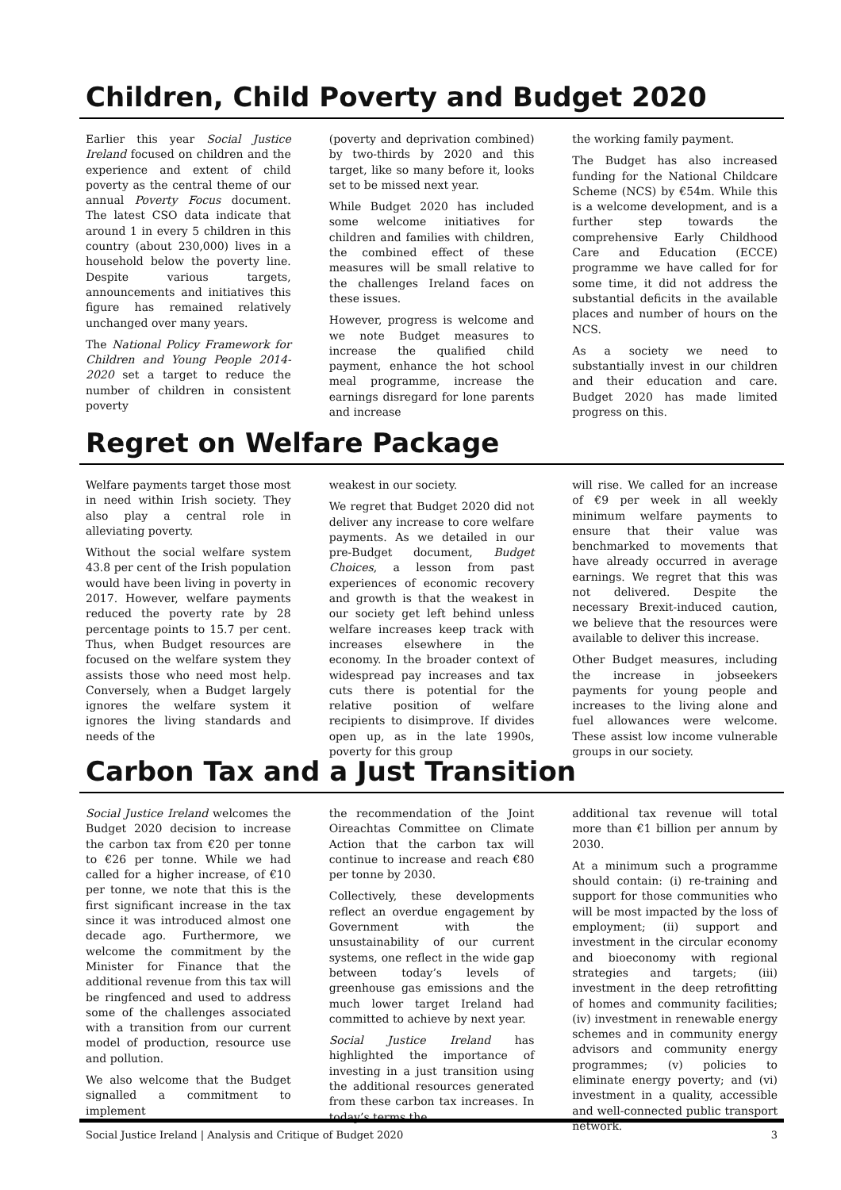Children, Child Poverty and Budget 2020
Earlier this year Social Justice Ireland focused on children and the experience and extent of child poverty as the central theme of our annual Poverty Focus document. The latest CSO data indicate that around 1 in every 5 children in this country (about 230,000) lives in a household below the poverty line. Despite various targets, announcements and initiatives this figure has remained relatively unchanged over many years.
The National Policy Framework for Children and Young People 2014-2020 set a target to reduce the number of children in consistent poverty
(poverty and deprivation combined) by two-thirds by 2020 and this target, like so many before it, looks set to be missed next year.
While Budget 2020 has included some welcome initiatives for children and families with children, the combined effect of these measures will be small relative to the challenges Ireland faces on these issues.
However, progress is welcome and we note Budget measures to increase the qualified child payment, enhance the hot school meal programme, increase the earnings disregard for lone parents and increase
the working family payment.
The Budget has also increased funding for the National Childcare Scheme (NCS) by €54m. While this is a welcome development, and is a further step towards the comprehensive Early Childhood Care and Education (ECCE) programme we have called for for some time, it did not address the substantial deficits in the available places and number of hours on the NCS.
As a society we need to substantially invest in our children and their education and care. Budget 2020 has made limited progress on this.
Regret on Welfare Package
Welfare payments target those most in need within Irish society. They also play a central role in alleviating poverty.
Without the social welfare system 43.8 per cent of the Irish population would have been living in poverty in 2017. However, welfare payments reduced the poverty rate by 28 percentage points to 15.7 per cent. Thus, when Budget resources are focused on the welfare system they assists those who need most help. Conversely, when a Budget largely ignores the welfare system it ignores the living standards and needs of the
weakest in our society.
We regret that Budget 2020 did not deliver any increase to core welfare payments. As we detailed in our pre-Budget document, Budget Choices, a lesson from past experiences of economic recovery and growth is that the weakest in our society get left behind unless welfare increases keep track with increases elsewhere in the economy. In the broader context of widespread pay increases and tax cuts there is potential for the relative position of welfare recipients to disimprove. If divides open up, as in the late 1990s, poverty for this group
will rise. We called for an increase of €9 per week in all weekly minimum welfare payments to ensure that their value was benchmarked to movements that have already occurred in average earnings. We regret that this was not delivered. Despite the necessary Brexit-induced caution, we believe that the resources were available to deliver this increase.
Other Budget measures, including the increase in jobseekers payments for young people and increases to the living alone and fuel allowances were welcome. These assist low income vulnerable groups in our society.
Carbon Tax and a Just Transition
Social Justice Ireland welcomes the Budget 2020 decision to increase the carbon tax from €20 per tonne to €26 per tonne. While we had called for a higher increase, of €10 per tonne, we note that this is the first significant increase in the tax since it was introduced almost one decade ago. Furthermore, we welcome the commitment by the Minister for Finance that the additional revenue from this tax will be ringfenced and used to address some of the challenges associated with a transition from our current model of production, resource use and pollution.
We also welcome that the Budget signalled a commitment to implement
the recommendation of the Joint Oireachtas Committee on Climate Action that the carbon tax will continue to increase and reach €80 per tonne by 2030.
Collectively, these developments reflect an overdue engagement by Government with the unsustainability of our current systems, one reflect in the wide gap between today’s levels of greenhouse gas emissions and the much lower target Ireland had committed to achieve by next year.
Social Justice Ireland has highlighted the importance of investing in a just transition using the additional resources generated from these carbon tax increases. In today’s terms the
additional tax revenue will total more than €1 billion per annum by 2030.
At a minimum such a programme should contain: (i) re-training and support for those communities who will be most impacted by the loss of employment; (ii) support and investment in the circular economy and bioeconomy with regional strategies and targets; (iii) investment in the deep retrofitting of homes and community facilities; (iv) investment in renewable energy schemes and in community energy advisors and community energy programmes; (v) policies to eliminate energy poverty; and (vi) investment in a quality, accessible and well-connected public transport network.
Social Justice Ireland | Analysis and Critique of Budget 2020 3